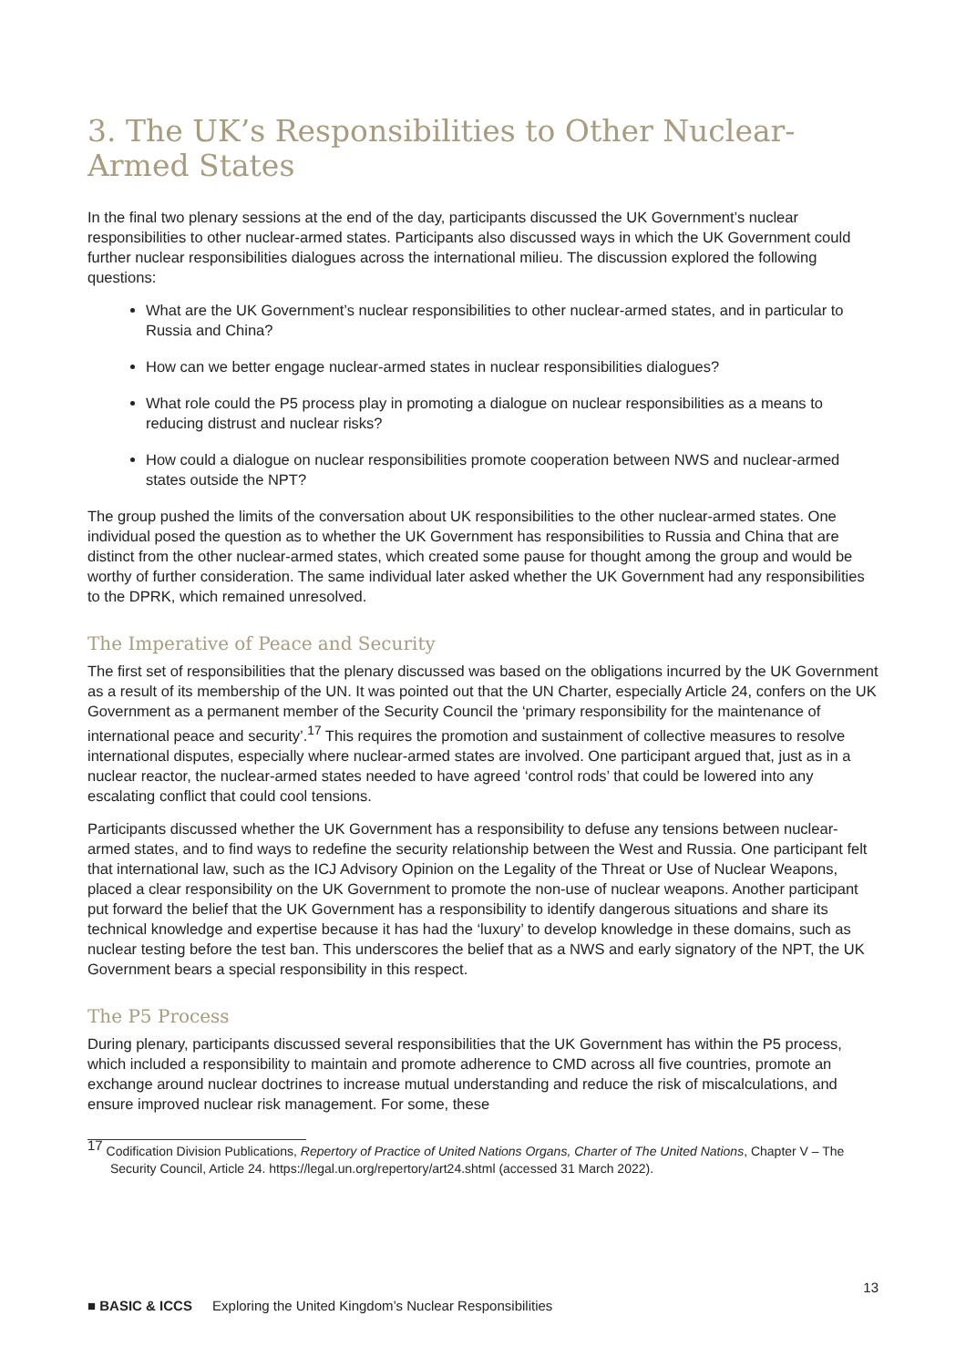3. The UK’s Responsibilities to Other Nuclear-Armed States
In the final two plenary sessions at the end of the day, participants discussed the UK Government’s nuclear responsibilities to other nuclear-armed states. Participants also discussed ways in which the UK Government could further nuclear responsibilities dialogues across the international milieu. The discussion explored the following questions:
What are the UK Government’s nuclear responsibilities to other nuclear-armed states, and in particular to Russia and China?
How can we better engage nuclear-armed states in nuclear responsibilities dialogues?
What role could the P5 process play in promoting a dialogue on nuclear responsibilities as a means to reducing distrust and nuclear risks?
How could a dialogue on nuclear responsibilities promote cooperation between NWS and nuclear-armed states outside the NPT?
The group pushed the limits of the conversation about UK responsibilities to the other nuclear-armed states. One individual posed the question as to whether the UK Government has responsibilities to Russia and China that are distinct from the other nuclear-armed states, which created some pause for thought among the group and would be worthy of further consideration. The same individual later asked whether the UK Government had any responsibilities to the DPRK, which remained unresolved.
The Imperative of Peace and Security
The first set of responsibilities that the plenary discussed was based on the obligations incurred by the UK Government as a result of its membership of the UN. It was pointed out that the UN Charter, especially Article 24, confers on the UK Government as a permanent member of the Security Council the ‘primary responsibility for the maintenance of international peace and security’.<sup>17</sup> This requires the promotion and sustainment of collective measures to resolve international disputes, especially where nuclear-armed states are involved. One participant argued that, just as in a nuclear reactor, the nuclear-armed states needed to have agreed ‘control rods’ that could be lowered into any escalating conflict that could cool tensions.
Participants discussed whether the UK Government has a responsibility to defuse any tensions between nuclear-armed states, and to find ways to redefine the security relationship between the West and Russia. One participant felt that international law, such as the ICJ Advisory Opinion on the Legality of the Threat or Use of Nuclear Weapons, placed a clear responsibility on the UK Government to promote the non-use of nuclear weapons. Another participant put forward the belief that the UK Government has a responsibility to identify dangerous situations and share its technical knowledge and expertise because it has had the ‘luxury’ to develop knowledge in these domains, such as nuclear testing before the test ban. This underscores the belief that as a NWS and early signatory of the NPT, the UK Government bears a special responsibility in this respect.
The P5 Process
During plenary, participants discussed several responsibilities that the UK Government has within the P5 process, which included a responsibility to maintain and promote adherence to CMD across all five countries, promote an exchange around nuclear doctrines to increase mutual understanding and reduce the risk of miscalculations, and ensure improved nuclear risk management. For some, these
<sup>17</sup> Codification Division Publications, Repertory of Practice of United Nations Organs, Charter of The United Nations, Chapter V – The Security Council, Article 24. https://legal.un.org/repertory/art24.shtml (accessed 31 March 2022).
13
■ BASIC & ICCS Exploring the United Kingdom’s Nuclear Responsibilities